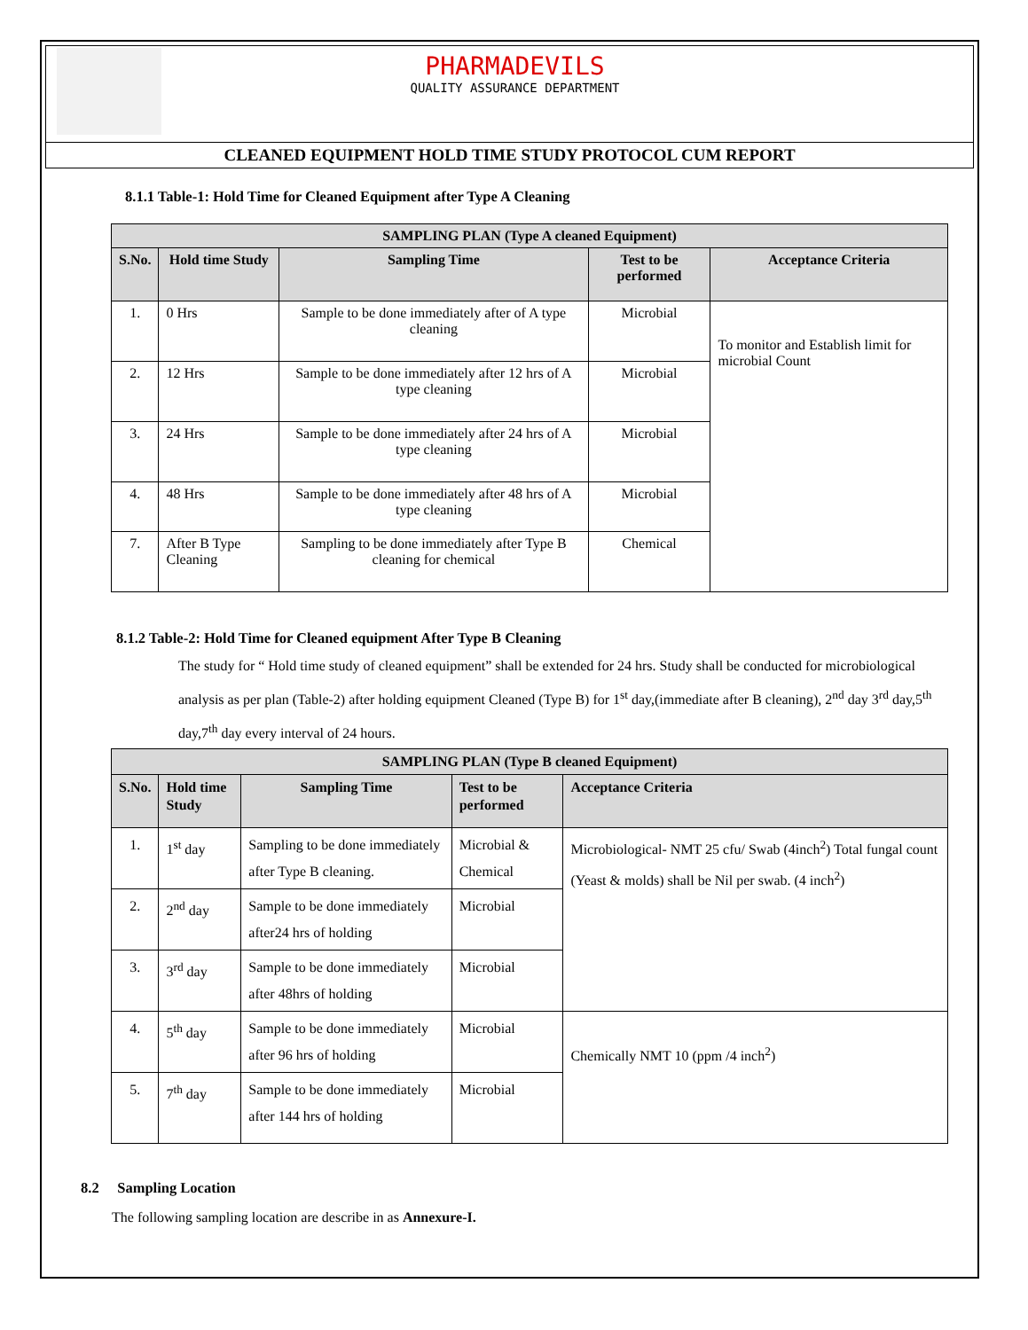PHARMADEVILS
QUALITY ASSURANCE DEPARTMENT
CLEANED EQUIPMENT HOLD TIME STUDY PROTOCOL CUM REPORT
8.1.1 Table-1: Hold Time for Cleaned Equipment after Type A Cleaning
| SAMPLING PLAN (Type A cleaned Equipment) | | | | |
| --- | --- | --- | --- | --- |
| S.No. | Hold time Study | Sampling Time | Test to be performed | Acceptance Criteria |
| 1. | 0 Hrs | Sample to be done immediately after of A type cleaning | Microbial | To monitor and Establish limit for microbial Count |
| 2. | 12 Hrs | Sample to be done immediately after 12 hrs of A type cleaning | Microbial | |
| 3. | 24 Hrs | Sample to be done immediately after 24 hrs of A type cleaning | Microbial | |
| 4. | 48 Hrs | Sample to be done immediately after 48 hrs of A type cleaning | Microbial | |
| 7. | After B Type Cleaning | Sampling to be done immediately after Type B cleaning for chemical | Chemical | |
8.1.2 Table-2: Hold Time for Cleaned equipment After Type B Cleaning
The study for “ Hold time study of cleaned equipment” shall be extended for 24 hrs. Study shall be conducted for microbiological analysis as per plan (Table-2) after holding equipment Cleaned (Type B) for 1<sup>st</sup> day,(immediate after B cleaning), 2<sup>nd</sup> day 3<sup>rd</sup> day,5<sup>th</sup> day,7<sup>th</sup> day every interval of 24 hours.
| SAMPLING PLAN (Type B cleaned Equipment) | | | | |
| --- | --- | --- | --- | --- |
| S.No. | Hold time Study | Sampling Time | Test to be performed | Acceptance Criteria |
| 1. | 1<sup>st</sup> day | Sampling to be done immediately after Type B cleaning. | Microbial & Chemical | Microbiological- NMT 25 cfu/ Swab (4inch<sup>2</sup>) Total fungal count (Yeast & molds) shall be Nil per swab. (4 inch<sup>2</sup>) |
| 2. | 2<sup>nd</sup> day | Sample to be done immediately after24 hrs of holding | Microbial | |
| 3. | 3<sup>rd</sup> day | Sample to be done immediately after 48hrs of holding | Microbial | |
| 4. | 5<sup>th</sup> day | Sample to be done immediately after 96 hrs of holding | Microbial | Chemically NMT 10 (ppm /4 inch<sup>2</sup>) |
| 5. | 7<sup>th</sup> day | Sample to be done immediately after 144 hrs of holding | Microbial | |
8.2 Sampling Location
The following sampling location are describe in as Annexure-I.